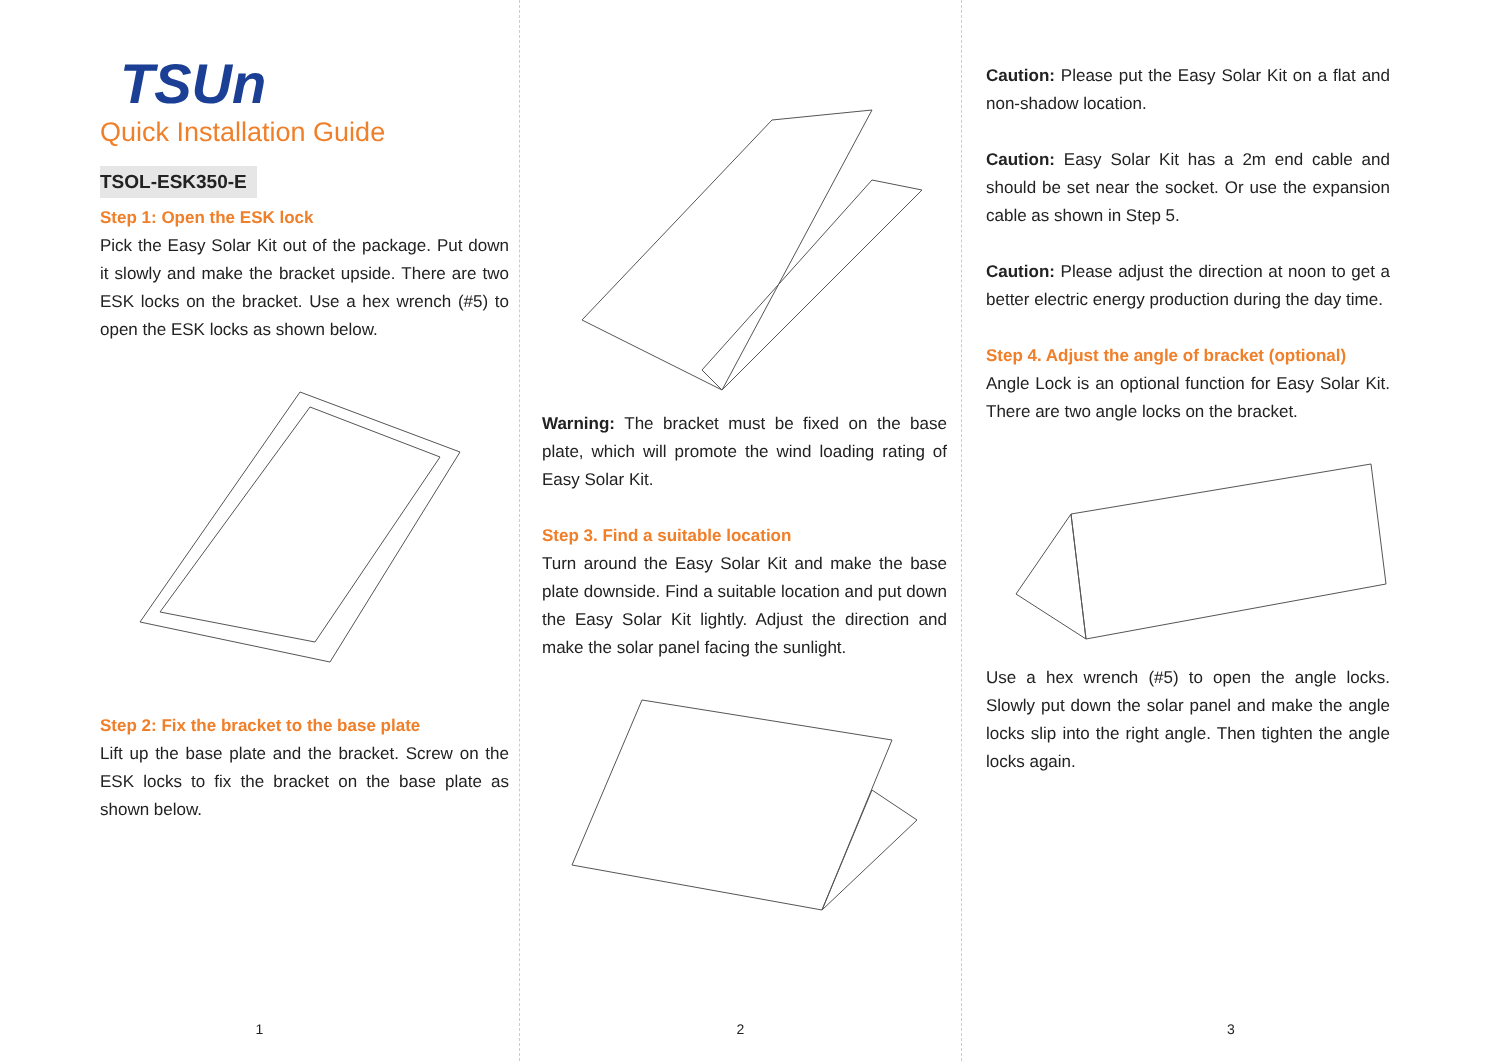TSUn
Quick Installation Guide
TSOL-ESK350-E
Step 1: Open the ESK lock
Pick the Easy Solar Kit out of the package. Put down it slowly and make the bracket upside. There are two ESK locks on the bracket. Use a hex wrench (#5) to open the ESK locks as shown below.
Step 2: Fix the bracket to the base plate
Lift up the base plate and the bracket. Screw on the ESK locks to fix the bracket on the base plate as shown below.
1
Warning: The bracket must be fixed on the base plate, which will promote the wind loading rating of Easy Solar Kit.
Step 3. Find a suitable location
Turn around the Easy Solar Kit and make the base plate downside. Find a suitable location and put down the Easy Solar Kit lightly. Adjust the direction and make the solar panel facing the sunlight.
2
Caution: Please put the Easy Solar Kit on a flat and non-shadow location.
Caution: Easy Solar Kit has a 2m end cable and should be set near the socket. Or use the expansion cable as shown in Step 5.
Caution: Please adjust the direction at noon to get a better electric energy production during the day time.
Step 4. Adjust the angle of bracket (optional)
Angle Lock is an optional function for Easy Solar Kit. There are two angle locks on the bracket.
Use a hex wrench (#5) to open the angle locks. Slowly put down the solar panel and make the angle locks slip into the right angle. Then tighten the angle locks again.
3